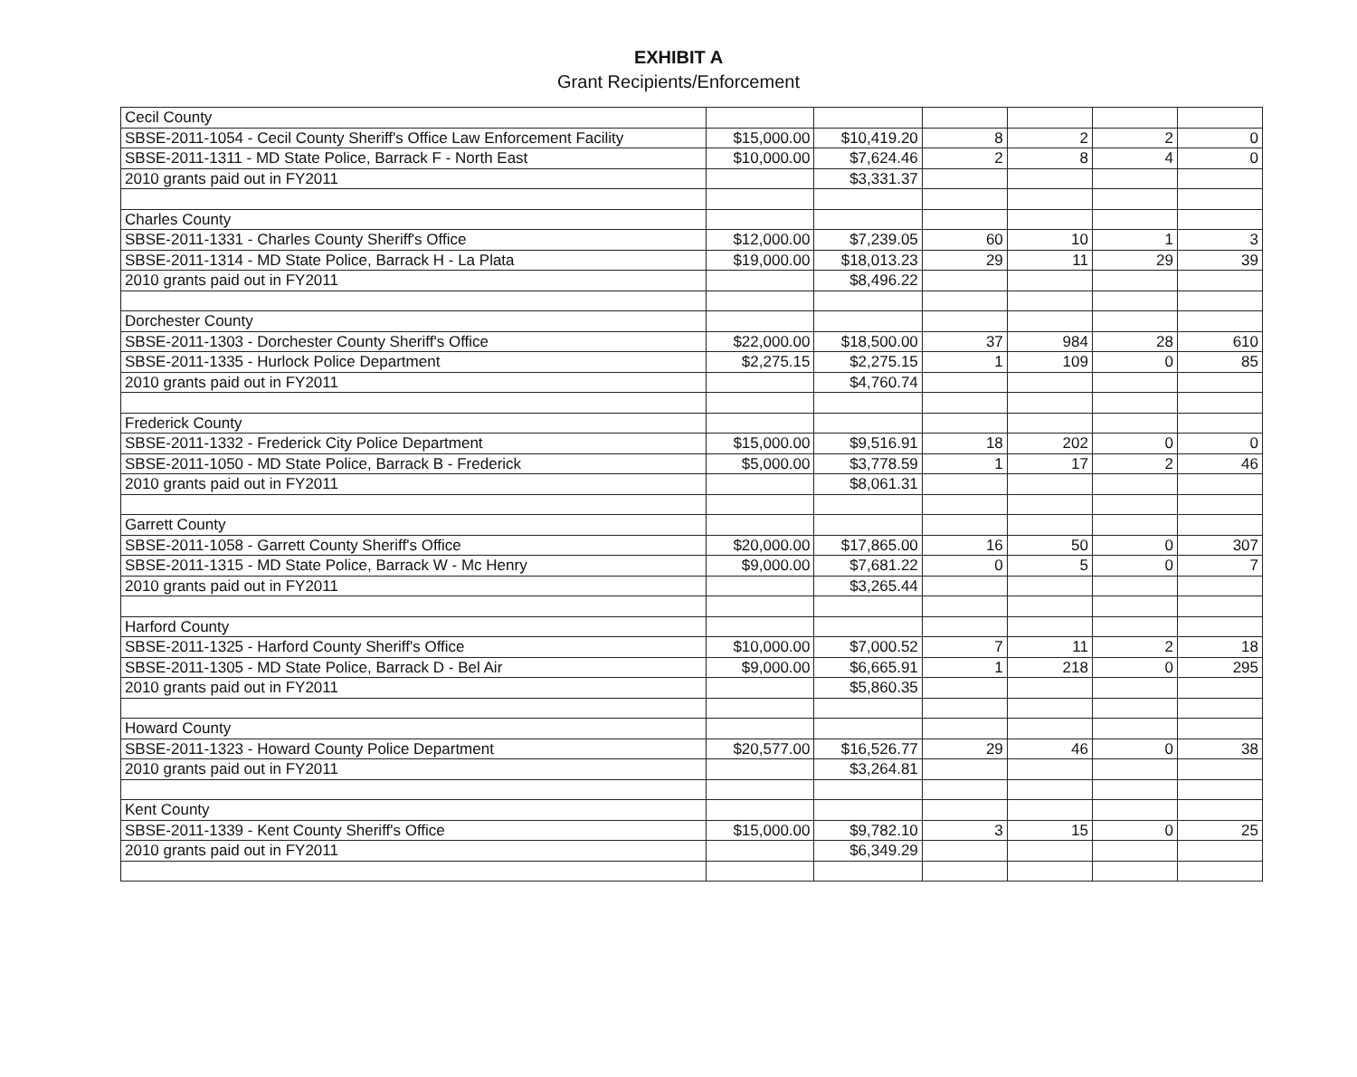EXHIBIT A
Grant Recipients/Enforcement
| Cecil County | | | | | | |
| SBSE-2011-1054 - Cecil County Sheriff's Office Law Enforcement Facility | $15,000.00 | $10,419.20 | 8 | 2 | 2 | 0 |
| SBSE-2011-1311 - MD State Police, Barrack F - North East | $10,000.00 | $7,624.46 | 2 | 8 | 4 | 0 |
| 2010 grants paid out in FY2011 | | $3,331.37 | | | | |
| Charles County | | | | | | |
| SBSE-2011-1331 - Charles County Sheriff's Office | $12,000.00 | $7,239.05 | 60 | 10 | 1 | 3 |
| SBSE-2011-1314 - MD State Police, Barrack H - La Plata | $19,000.00 | $18,013.23 | 29 | 11 | 29 | 39 |
| 2010 grants paid out in FY2011 | | $8,496.22 | | | | |
| Dorchester County | | | | | | |
| SBSE-2011-1303 - Dorchester County Sheriff's Office | $22,000.00 | $18,500.00 | 37 | 984 | 28 | 610 |
| SBSE-2011-1335 - Hurlock Police Department | $2,275.15 | $2,275.15 | 1 | 109 | 0 | 85 |
| 2010 grants paid out in FY2011 | | $4,760.74 | | | | |
| Frederick County | | | | | | |
| SBSE-2011-1332 - Frederick City Police Department | $15,000.00 | $9,516.91 | 18 | 202 | 0 | 0 |
| SBSE-2011-1050 - MD State Police, Barrack B - Frederick | $5,000.00 | $3,778.59 | 1 | 17 | 2 | 46 |
| 2010 grants paid out in FY2011 | | $8,061.31 | | | | |
| Garrett County | | | | | | |
| SBSE-2011-1058 - Garrett County Sheriff's Office | $20,000.00 | $17,865.00 | 16 | 50 | 0 | 307 |
| SBSE-2011-1315 - MD State Police, Barrack W - Mc Henry | $9,000.00 | $7,681.22 | 0 | 5 | 0 | 7 |
| 2010 grants paid out in FY2011 | | $3,265.44 | | | | |
| Harford County | | | | | | |
| SBSE-2011-1325 - Harford County Sheriff's Office | $10,000.00 | $7,000.52 | 7 | 11 | 2 | 18 |
| SBSE-2011-1305 - MD State Police, Barrack D - Bel Air | $9,000.00 | $6,665.91 | 1 | 218 | 0 | 295 |
| 2010 grants paid out in FY2011 | | $5,860.35 | | | | |
| Howard County | | | | | | |
| SBSE-2011-1323 - Howard County Police Department | $20,577.00 | $16,526.77 | 29 | 46 | 0 | 38 |
| 2010 grants paid out in FY2011 | | $3,264.81 | | | | |
| Kent County | | | | | | |
| SBSE-2011-1339 - Kent County Sheriff's Office | $15,000.00 | $9,782.10 | 3 | 15 | 0 | 25 |
| 2010 grants paid out in FY2011 | | $6,349.29 | | | | |